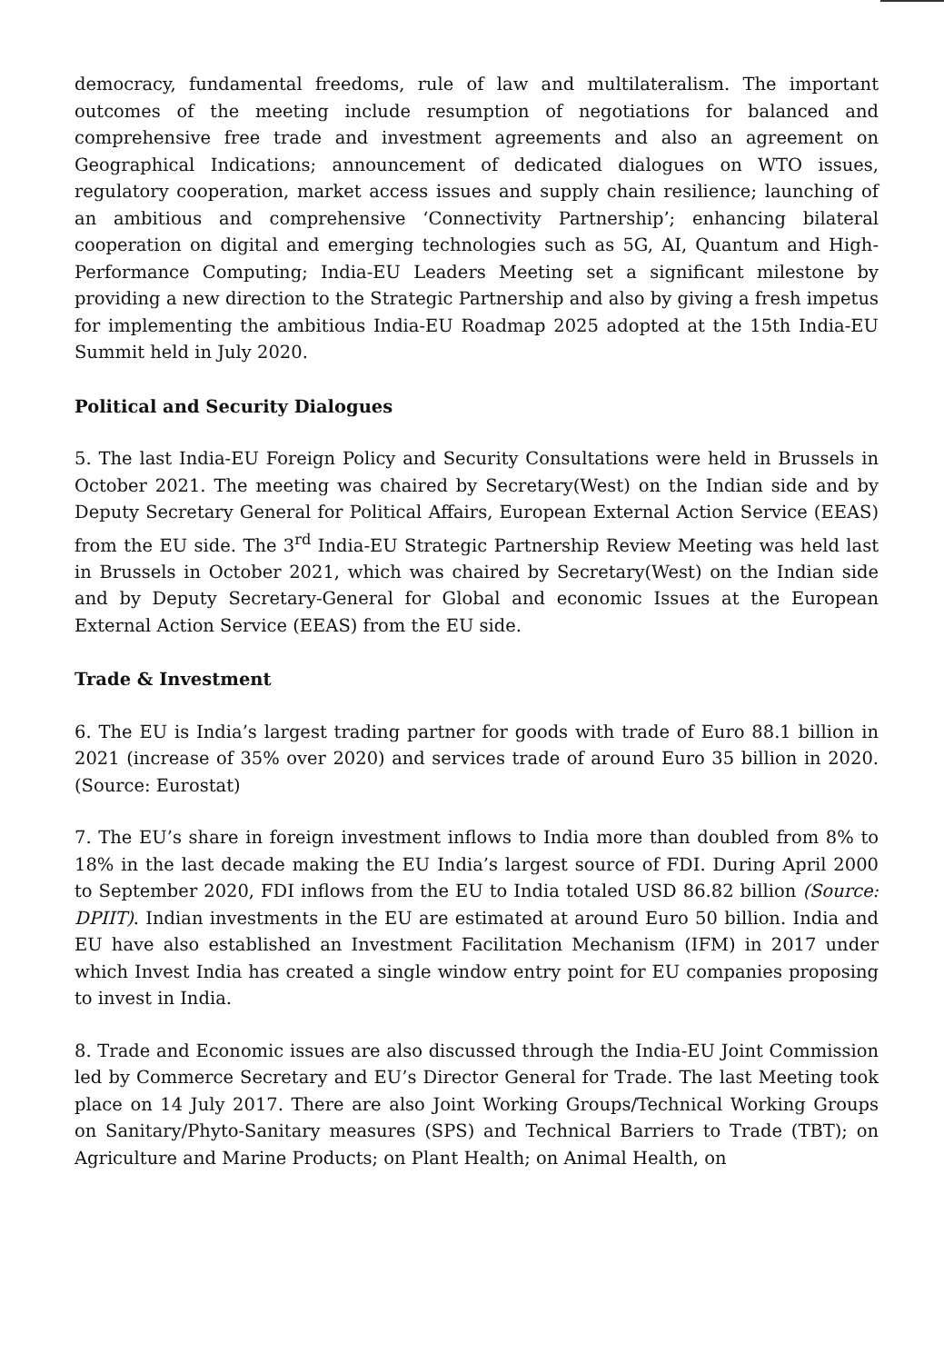democracy, fundamental freedoms, rule of law and multilateralism. The important outcomes of the meeting include resumption of negotiations for balanced and comprehensive free trade and investment agreements and also an agreement on Geographical Indications; announcement of dedicated dialogues on WTO issues, regulatory cooperation, market access issues and supply chain resilience; launching of an ambitious and comprehensive ‘Connectivity Partnership’; enhancing bilateral cooperation on digital and emerging technologies such as 5G, AI, Quantum and High-Performance Computing; India-EU Leaders Meeting set a significant milestone by providing a new direction to the Strategic Partnership and also by giving a fresh impetus for implementing the ambitious India-EU Roadmap 2025 adopted at the 15th India-EU Summit held in July 2020.
Political and Security Dialogues
5. The last India-EU Foreign Policy and Security Consultations were held in Brussels in October 2021. The meeting was chaired by Secretary(West) on the Indian side and by Deputy Secretary General for Political Affairs, European External Action Service (EEAS) from the EU side. The 3<sup>rd</sup> India-EU Strategic Partnership Review Meeting was held last in Brussels in October 2021, which was chaired by Secretary(West) on the Indian side and by Deputy Secretary-General for Global and economic Issues at the European External Action Service (EEAS) from the EU side.
Trade & Investment
6. The EU is India’s largest trading partner for goods with trade of Euro 88.1 billion in 2021 (increase of 35% over 2020) and services trade of around Euro 35 billion in 2020. (Source: Eurostat)
7. The EU’s share in foreign investment inflows to India more than doubled from 8% to 18% in the last decade making the EU India’s largest source of FDI. During April 2000 to September 2020, FDI inflows from the EU to India totaled USD 86.82 billion (Source: DPIIT). Indian investments in the EU are estimated at around Euro 50 billion. India and EU have also established an Investment Facilitation Mechanism (IFM) in 2017 under which Invest India has created a single window entry point for EU companies proposing to invest in India.
8. Trade and Economic issues are also discussed through the India-EU Joint Commission led by Commerce Secretary and EU’s Director General for Trade. The last Meeting took place on 14 July 2017. There are also Joint Working Groups/Technical Working Groups on Sanitary/Phyto-Sanitary measures (SPS) and Technical Barriers to Trade (TBT); on Agriculture and Marine Products; on Plant Health; on Animal Health, on